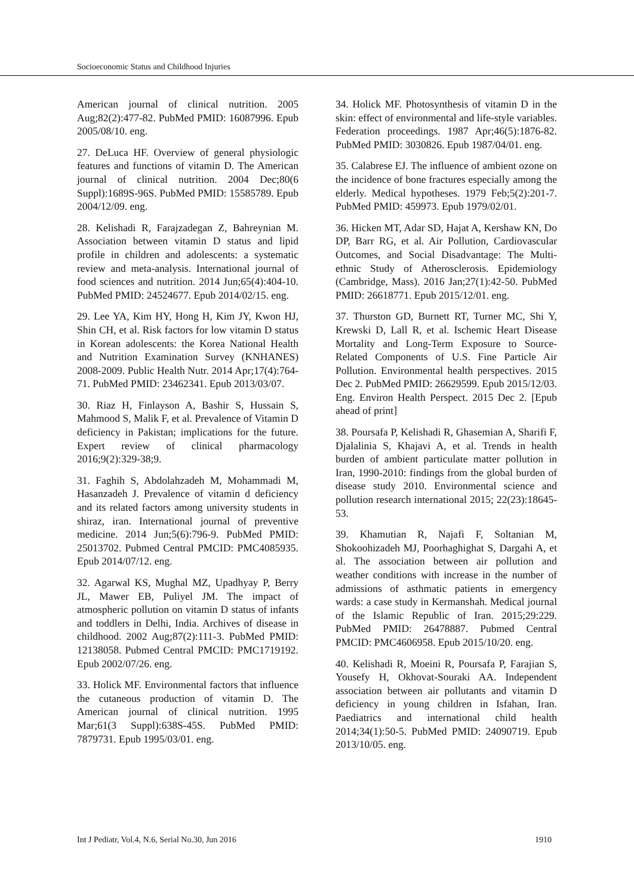Socioeconomic Status and Childhood Injuries
American journal of clinical nutrition. 2005 Aug;82(2):477-82. PubMed PMID: 16087996. Epub 2005/08/10. eng.
27. DeLuca HF. Overview of general physiologic features and functions of vitamin D. The American journal of clinical nutrition. 2004 Dec;80(6 Suppl):1689S-96S. PubMed PMID: 15585789. Epub 2004/12/09. eng.
28. Kelishadi R, Farajzadegan Z, Bahreynian M. Association between vitamin D status and lipid profile in children and adolescents: a systematic review and meta-analysis. International journal of food sciences and nutrition. 2014 Jun;65(4):404-10. PubMed PMID: 24524677. Epub 2014/02/15. eng.
29. Lee YA, Kim HY, Hong H, Kim JY, Kwon HJ, Shin CH, et al. Risk factors for low vitamin D status in Korean adolescents: the Korea National Health and Nutrition Examination Survey (KNHANES) 2008-2009. Public Health Nutr. 2014 Apr;17(4):764-71. PubMed PMID: 23462341. Epub 2013/03/07.
30. Riaz H, Finlayson A, Bashir S, Hussain S, Mahmood S, Malik F, et al. Prevalence of Vitamin D deficiency in Pakistan; implications for the future. Expert review of clinical pharmacology 2016;9(2):329-38;9.
31. Faghih S, Abdolahzadeh M, Mohammadi M, Hasanzadeh J. Prevalence of vitamin d deficiency and its related factors among university students in shiraz, iran. International journal of preventive medicine. 2014 Jun;5(6):796-9. PubMed PMID: 25013702. Pubmed Central PMCID: PMC4085935. Epub 2014/07/12. eng.
32. Agarwal KS, Mughal MZ, Upadhyay P, Berry JL, Mawer EB, Puliyel JM. The impact of atmospheric pollution on vitamin D status of infants and toddlers in Delhi, India. Archives of disease in childhood. 2002 Aug;87(2):111-3. PubMed PMID: 12138058. Pubmed Central PMCID: PMC1719192. Epub 2002/07/26. eng.
33. Holick MF. Environmental factors that influence the cutaneous production of vitamin D. The American journal of clinical nutrition. 1995 Mar;61(3 Suppl):638S-45S. PubMed PMID: 7879731. Epub 1995/03/01. eng.
34. Holick MF. Photosynthesis of vitamin D in the skin: effect of environmental and life-style variables. Federation proceedings. 1987 Apr;46(5):1876-82. PubMed PMID: 3030826. Epub 1987/04/01. eng.
35. Calabrese EJ. The influence of ambient ozone on the incidence of bone fractures especially among the elderly. Medical hypotheses. 1979 Feb;5(2):201-7. PubMed PMID: 459973. Epub 1979/02/01.
36. Hicken MT, Adar SD, Hajat A, Kershaw KN, Do DP, Barr RG, et al. Air Pollution, Cardiovascular Outcomes, and Social Disadvantage: The Multi-ethnic Study of Atherosclerosis. Epidemiology (Cambridge, Mass). 2016 Jan;27(1):42-50. PubMed PMID: 26618771. Epub 2015/12/01. eng.
37. Thurston GD, Burnett RT, Turner MC, Shi Y, Krewski D, Lall R, et al. Ischemic Heart Disease Mortality and Long-Term Exposure to Source-Related Components of U.S. Fine Particle Air Pollution. Environmental health perspectives. 2015 Dec 2. PubMed PMID: 26629599. Epub 2015/12/03. Eng. Environ Health Perspect. 2015 Dec 2. [Epub ahead of print]
38. Poursafa P, Kelishadi R, Ghasemian A, Sharifi F, Djalalinia S, Khajavi A, et al. Trends in health burden of ambient particulate matter pollution in Iran, 1990-2010: findings from the global burden of disease study 2010. Environmental science and pollution research international 2015; 22(23):18645-53.
39. Khamutian R, Najafi F, Soltanian M, Shokoohizadeh MJ, Poorhaghighat S, Dargahi A, et al. The association between air pollution and weather conditions with increase in the number of admissions of asthmatic patients in emergency wards: a case study in Kermanshah. Medical journal of the Islamic Republic of Iran. 2015;29:229. PubMed PMID: 26478887. Pubmed Central PMCID: PMC4606958. Epub 2015/10/20. eng.
40. Kelishadi R, Moeini R, Poursafa P, Farajian S, Yousefy H, Okhovat-Souraki AA. Independent association between air pollutants and vitamin D deficiency in young children in Isfahan, Iran. Paediatrics and international child health 2014;34(1):50-5. PubMed PMID: 24090719. Epub 2013/10/05. eng.
Int J Pediatr, Vol.4, N.6, Serial No.30, Jun 2016 1910